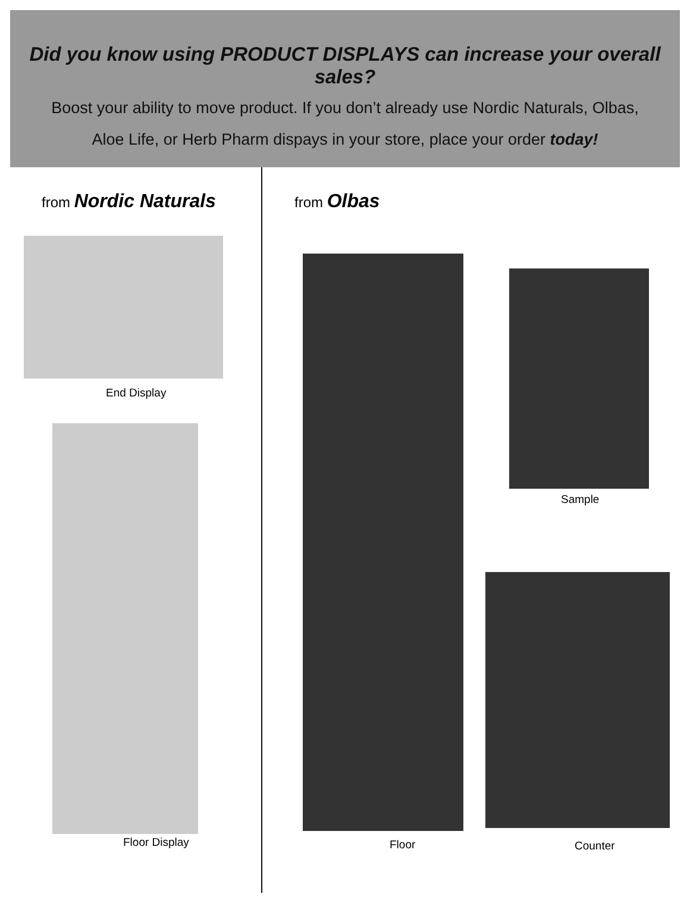Did you know using PRODUCT DISPLAYS can increase your overall sales?
Boost your ability to move product. If you don’t already use Nordic Naturals, Olbas,
Aloe Life, or Herb Pharm dispays in your store, place your order today!
from Nordic Naturals
End Display
Floor Display
from Olbas
Floor
Sample
Counter